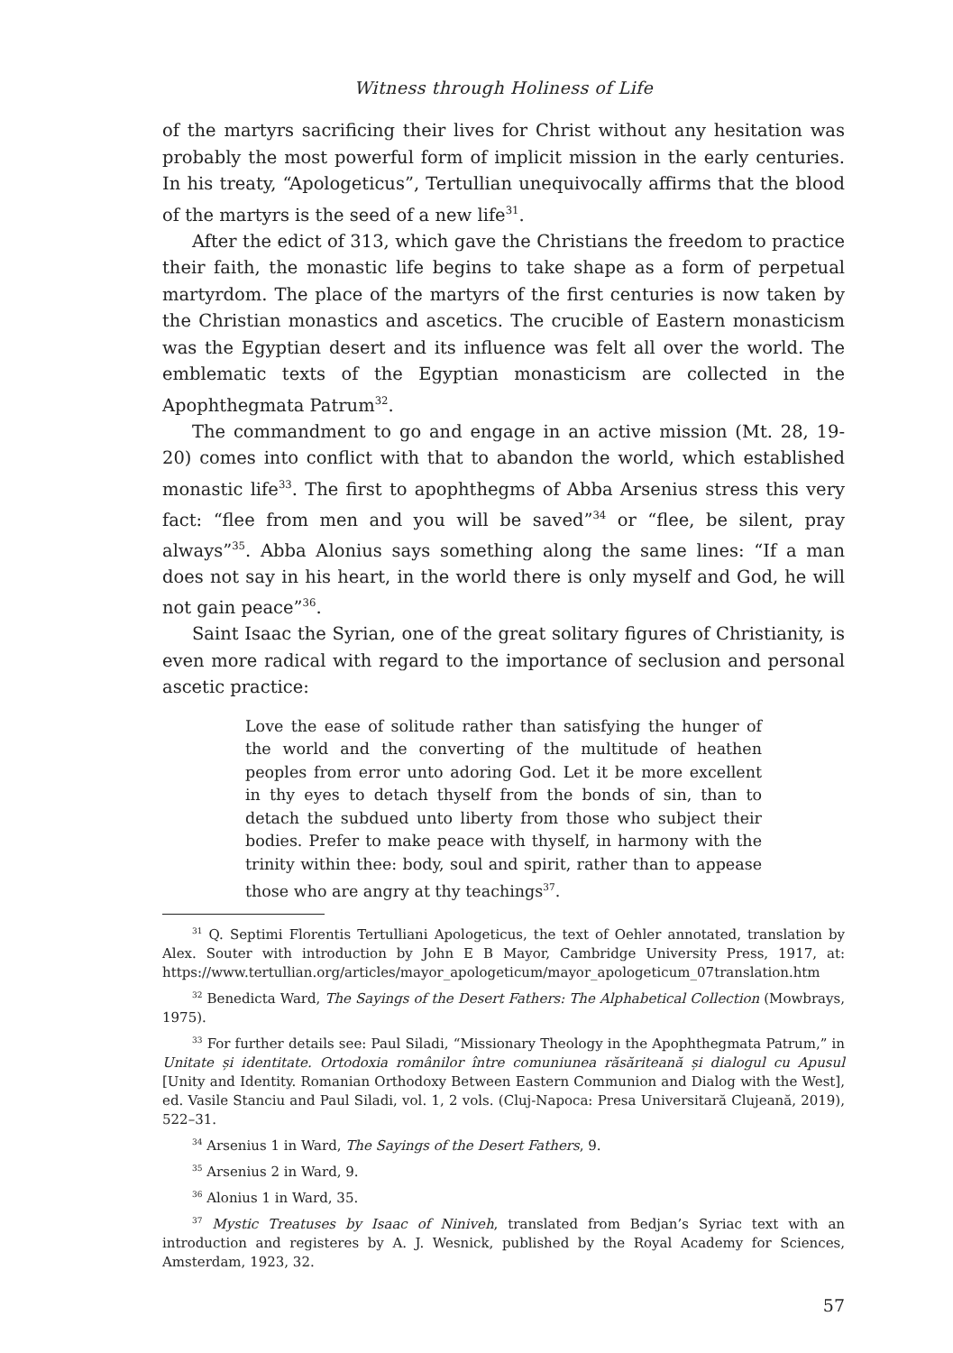Witness through Holiness of Life
of the martyrs sacrificing their lives for Christ without any hesitation was probably the most powerful form of implicit mission in the early centuries. In his treaty, “Apologeticus”, Tertullian unequivocally affirms that the blood of the martyrs is the seed of a new life<sup>31</sup>.
After the edict of 313, which gave the Christians the freedom to practice their faith, the monastic life begins to take shape as a form of perpetual martyrdom. The place of the martyrs of the first centuries is now taken by the Christian monastics and ascetics. The crucible of Eastern monasticism was the Egyptian desert and its influence was felt all over the world. The emblematic texts of the Egyptian monasticism are collected in the Apophthegmata Patrum<sup>32</sup>.
The commandment to go and engage in an active mission (Mt. 28, 19-20) comes into conflict with that to abandon the world, which established monastic life<sup>33</sup>. The first to apophthegms of Abba Arsenius stress this very fact: “flee from men and you will be saved”<sup>34</sup> or “flee, be silent, pray always”<sup>35</sup>. Abba Alonius says something along the same lines: “If a man does not say in his heart, in the world there is only myself and God, he will not gain peace”<sup>36</sup>.
Saint Isaac the Syrian, one of the great solitary figures of Christianity, is even more radical with regard to the importance of seclusion and personal ascetic practice:
Love the ease of solitude rather than satisfying the hunger of the world and the converting of the multitude of heathen peoples from error unto adoring God. Let it be more excellent in thy eyes to detach thyself from the bonds of sin, than to detach the subdued unto liberty from those who subject their bodies. Prefer to make peace with thyself, in harmony with the trinity within thee: body, soul and spirit, rather than to appease those who are angry at thy teachings<sup>37</sup>.
<sup>31</sup> Q. Septimi Florentis Tertulliani Apologeticus, the text of Oehler annotated, translation by Alex. Souter with introduction by John E B Mayor, Cambridge University Press, 1917, at: https://www.tertullian.org/articles/mayor_apologeticum/mayor_apologeticum_07translation.htm
<sup>32</sup> Benedicta Ward, The Sayings of the Desert Fathers: The Alphabetical Collection (Mowbrays, 1975).
<sup>33</sup> For further details see: Paul Siladi, “Missionary Theology in the Apophthegmata Patrum,” in Unitate și identitate. Ortodoxia românilor între comuniunea răsăriteană și dialogul cu Apusul [Unity and Identity. Romanian Orthodoxy Between Eastern Communion and Dialog with the West], ed. Vasile Stanciu and Paul Siladi, vol. 1, 2 vols. (Cluj-Napoca: Presa Universitară Clujeană, 2019), 522–31.
<sup>34</sup> Arsenius 1 in Ward, The Sayings of the Desert Fathers, 9.
<sup>35</sup> Arsenius 2 in Ward, 9.
<sup>36</sup> Alonius 1 in Ward, 35.
<sup>37</sup> Mystic Treatuses by Isaac of Niniveh, translated from Bedjan’s Syriac text with an introduction and registeres by A. J. Wesnick, published by the Royal Academy for Sciences, Amsterdam, 1923, 32.
57